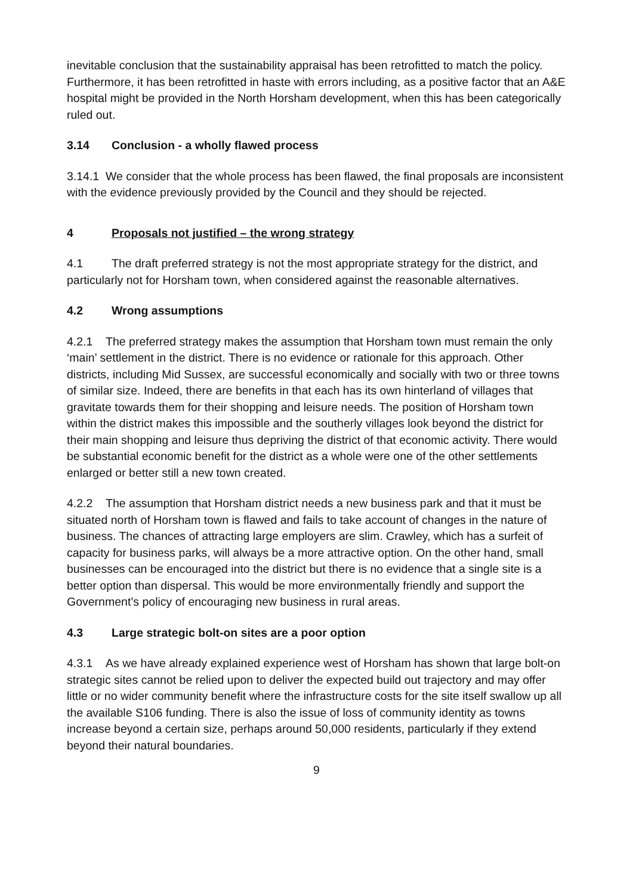inevitable conclusion that the sustainability appraisal has been retrofitted to match the policy. Furthermore, it has been retrofitted in haste with errors including, as a positive factor that an A&E hospital might be provided in the North Horsham development, when this has been categorically ruled out.
3.14 Conclusion - a wholly flawed process
3.14.1 We consider that the whole process has been flawed, the final proposals are inconsistent with the evidence previously provided by the Council and they should be rejected.
4 Proposals not justified – the wrong strategy
4.1 The draft preferred strategy is not the most appropriate strategy for the district, and particularly not for Horsham town, when considered against the reasonable alternatives.
4.2 Wrong assumptions
4.2.1 The preferred strategy makes the assumption that Horsham town must remain the only ‘main’ settlement in the district. There is no evidence or rationale for this approach. Other districts, including Mid Sussex, are successful economically and socially with two or three towns of similar size. Indeed, there are benefits in that each has its own hinterland of villages that gravitate towards them for their shopping and leisure needs. The position of Horsham town within the district makes this impossible and the southerly villages look beyond the district for their main shopping and leisure thus depriving the district of that economic activity. There would be substantial economic benefit for the district as a whole were one of the other settlements enlarged or better still a new town created.
4.2.2 The assumption that Horsham district needs a new business park and that it must be situated north of Horsham town is flawed and fails to take account of changes in the nature of business. The chances of attracting large employers are slim. Crawley, which has a surfeit of capacity for business parks, will always be a more attractive option. On the other hand, small businesses can be encouraged into the district but there is no evidence that a single site is a better option than dispersal. This would be more environmentally friendly and support the Government’s policy of encouraging new business in rural areas.
4.3 Large strategic bolt-on sites are a poor option
4.3.1 As we have already explained experience west of Horsham has shown that large bolt-on strategic sites cannot be relied upon to deliver the expected build out trajectory and may offer little or no wider community benefit where the infrastructure costs for the site itself swallow up all the available S106 funding. There is also the issue of loss of community identity as towns increase beyond a certain size, perhaps around 50,000 residents, particularly if they extend beyond their natural boundaries.
9